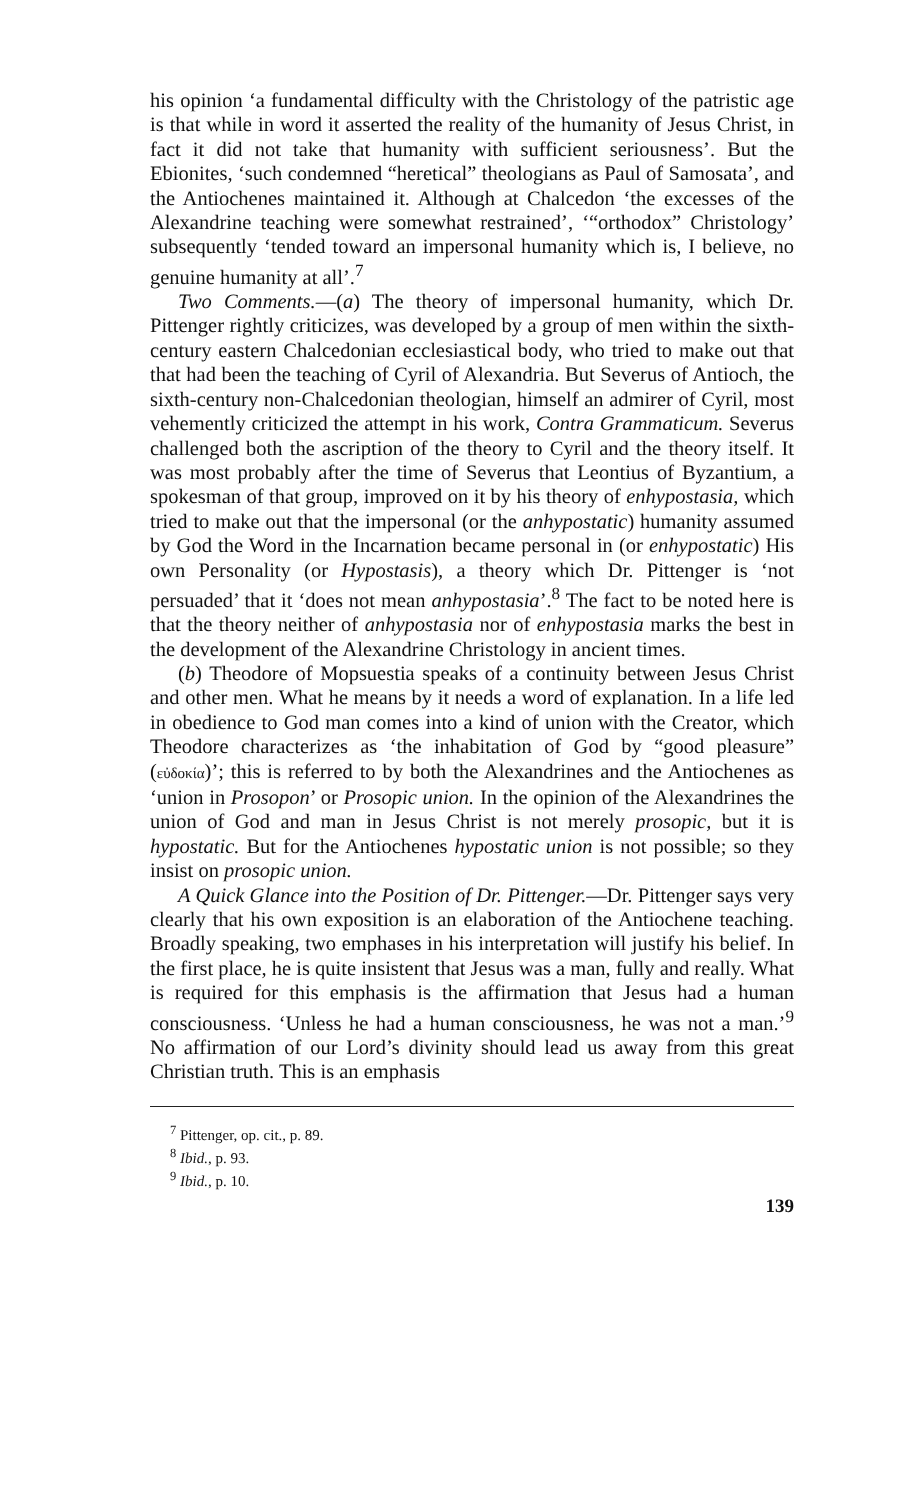his opinion ‘a fundamental difficulty with the Christology of the patristic age is that while in word it asserted the reality of the humanity of Jesus Christ, in fact it did not take that humanity with sufficient seriousness’. But the Ebionites, ‘such condemned “heretical” theologians as Paul of Samosata’, and the Antiochenes maintained it. Although at Chalcedon ‘the excesses of the Alexandrine teaching were somewhat restrained’, ‘“orthodox” Christology’ subsequently ‘tended toward an impersonal humanity which is, I believe, no genuine humanity at all’.<sup>7</sup>
Two Comments.—(a) The theory of impersonal humanity, which Dr. Pittenger rightly criticizes, was developed by a group of men within the sixth-century eastern Chalcedonian ecclesiastical body, who tried to make out that that had been the teaching of Cyril of Alexandria. But Severus of Antioch, the sixth-century non-Chalcedonian theologian, himself an admirer of Cyril, most vehemently criticized the attempt in his work, Contra Grammaticum. Severus challenged both the ascription of the theory to Cyril and the theory itself. It was most probably after the time of Severus that Leontius of Byzantium, a spokesman of that group, improved on it by his theory of enhypostasia, which tried to make out that the impersonal (or the anhypostatic) humanity assumed by God the Word in the Incarnation became personal in (or enhypostatic) His own Personality (or Hypostasis), a theory which Dr. Pittenger is ‘not persuaded’ that it ‘does not mean anhypostasia’.<sup>8</sup> The fact to be noted here is that the theory neither of anhypostasia nor of enhypostasia marks the best in the development of the Alexandrine Christology in ancient times.
(b) Theodore of Mopsuestia speaks of a continuity between Jesus Christ and other men. What he means by it needs a word of explanation. In a life led in obedience to God man comes into a kind of union with the Creator, which Theodore characterizes as ‘the inhabitation of God by “good pleasure” (εὐδοκία)’; this is referred to by both the Alexandrines and the Antiochenes as ‘union in Prosopon’ or Prosopic union. In the opinion of the Alexandrines the union of God and man in Jesus Christ is not merely prosopic, but it is hypostatic. But for the Antiochenes hypostatic union is not possible; so they insist on prosopic union.
A Quick Glance into the Position of Dr. Pittenger.—Dr. Pittenger says very clearly that his own exposition is an elaboration of the Antiochene teaching. Broadly speaking, two emphases in his interpretation will justify his belief. In the first place, he is quite insistent that Jesus was a man, fully and really. What is required for this emphasis is the affirmation that Jesus had a human consciousness. ‘Unless he had a human consciousness, he was not a man.’<sup>9</sup> No affirmation of our Lord’s divinity should lead us away from this great Christian truth. This is an emphasis
<sup>7</sup> Pittenger, op. cit., p. 89.
<sup>8</sup> Ibid., p. 93.
<sup>9</sup> Ibid., p. 10.
139